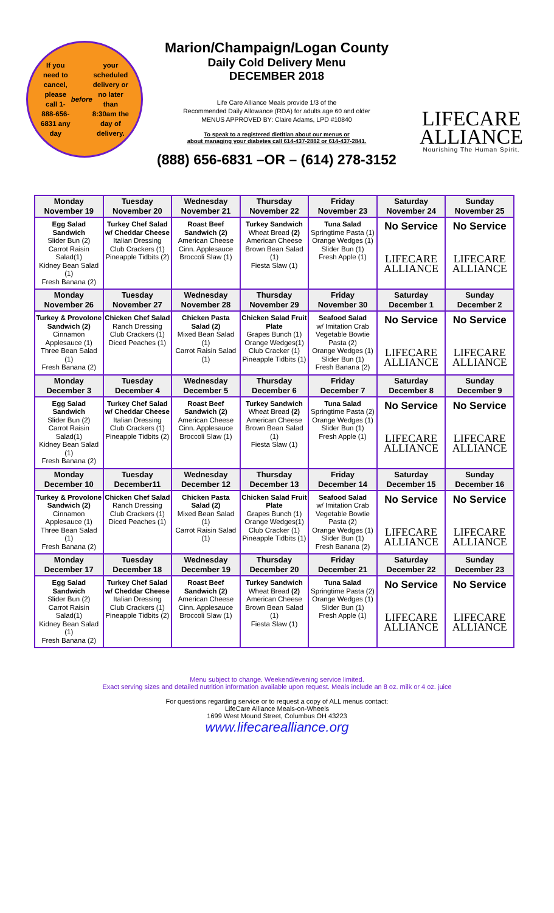If you need to cancel, please call 1-888-656-6831 any day before your scheduled delivery or no later than 8:30am the day of delivery.
Marion/Champaign/Logan County
Daily Cold Delivery Menu
DECEMBER 2018
Life Care Alliance Meals provide 1/3 of the
Recommended Daily Allowance (RDA) for adults age 60 and older
MENUS APPROVED BY: Claire Adams, LPD #10840
To speak to a registered dietitian about our menus or
about managing your diabetes call 614-437-2882 or 614-437-2841.
(888) 656-6831 –OR – (614) 278-3152
LIFECARE
ALLIANCE
Nourishing The Human Spirit.
| Monday November 19 | Tuesday November 20 | Wednesday November 21 | Thursday November 22 | Friday November 23 | Saturday November 24 | Sunday November 25 |
| --- | --- | --- | --- | --- | --- | --- |
| Egg Salad Sandwich Slider Bun (2) Carrot Raisin Salad(1) Kidney Bean Salad (1) Fresh Banana (2) | Turkey Chef Salad w/ Cheddar Cheese Italian Dressing Club Crackers (1) Pineapple Tidbits (2) | Roast Beef Sandwich (2) American Cheese Cinn. Applesauce Broccoli Slaw (1) | Turkey Sandwich Wheat Bread (2) American Cheese Brown Bean Salad (1) Fiesta Slaw (1) | Tuna Salad Springtime Pasta (1) Orange Wedges (1) Slider Bun (1) Fresh Apple (1) | No Service LIFECARE ALLIANCE | No Service LIFECARE ALLIANCE |
| Monday November 26 | Tuesday November 27 | Wednesday November 28 | Thursday November 29 | Friday November 30 | Saturday December 1 | Sunday December 2 |
| Turkey & Provolone Sandwich (2) Cinnamon Applesauce (1) Three Bean Salad (1) Fresh Banana (2) | Chicken Chef Salad Ranch Dressing Club Crackers (1) Diced Peaches (1) | Chicken Pasta Salad (2) Mixed Bean Salad (1) Carrot Raisin Salad (1) | Chicken Salad Fruit Plate Grapes Bunch (1) Orange Wedges(1) Club Cracker (1) Pineapple Tidbits (1) | Seafood Salad w/ Imitation Crab Vegetable Bowtie Pasta (2) Orange Wedges (1) Slider Bun (1) Fresh Banana (2) | No Service LIFECARE ALLIANCE | No Service LIFECARE ALLIANCE |
| Monday December 3 | Tuesday December 4 | Wednesday December 5 | Thursday December 6 | Friday December 7 | Saturday December 8 | Sunday December 9 |
| Egg Salad Sandwich Slider Bun (2) Carrot Raisin Salad(1) Kidney Bean Salad (1) Fresh Banana (2) | Turkey Chef Salad w/ Cheddar Cheese Italian Dressing Club Crackers (1) Pineapple Tidbits (2) | Roast Beef Sandwich (2) American Cheese Cinn. Applesauce Broccoli Slaw (1) | Turkey Sandwich Wheat Bread (2) American Cheese Brown Bean Salad (1) Fiesta Slaw (1) | Tuna Salad Springtime Pasta (2) Orange Wedges (1) Slider Bun (1) Fresh Apple (1) | No Service LIFECARE ALLIANCE | No Service LIFECARE ALLIANCE |
| Monday December 10 | Tuesday December11 | Wednesday December 12 | Thursday December 13 | Friday December 14 | Saturday December 15 | Sunday December 16 |
| Turkey & Provolone Sandwich (2) Cinnamon Applesauce (1) Three Bean Salad (1) Fresh Banana (2) | Chicken Chef Salad Ranch Dressing Club Crackers (1) Diced Peaches (1) | Chicken Pasta Salad (2) Mixed Bean Salad (1) Carrot Raisin Salad (1) | Chicken Salad Fruit Plate Grapes Bunch (1) Orange Wedges(1) Club Cracker (1) Pineapple Tidbits (1) | Seafood Salad w/ Imitation Crab Vegetable Bowtie Pasta (2) Orange Wedges (1) Slider Bun (1) Fresh Banana (2) | No Service LIFECARE ALLIANCE | No Service LIFECARE ALLIANCE |
| Monday December 17 | Tuesday December 18 | Wednesday December 19 | Thursday December 20 | Friday December 21 | Saturday December 22 | Sunday December 23 |
| Egg Salad Sandwich Slider Bun (2) Carrot Raisin Salad(1) Kidney Bean Salad (1) Fresh Banana (2) | Turkey Chef Salad w/ Cheddar Cheese Italian Dressing Club Crackers (1) Pineapple Tidbits (2) | Roast Beef Sandwich (2) American Cheese Cinn. Applesauce Broccoli Slaw (1) | Turkey Sandwich Wheat Bread (2) American Cheese Brown Bean Salad (1) Fiesta Slaw (1) | Tuna Salad Springtime Pasta (2) Orange Wedges (1) Slider Bun (1) Fresh Apple (1) | No Service LIFECARE ALLIANCE | No Service LIFECARE ALLIANCE |
Menu subject to change. Weekend/evening service limited.
Exact serving sizes and detailed nutrition information available upon request. Meals include an 8 oz. milk or 4 oz. juice
For questions regarding service or to request a copy of ALL menus contact:
LifeCare Alliance Meals-on-Wheels
1699 West Mound Street, Columbus OH 43223
www.lifecarealliance.org